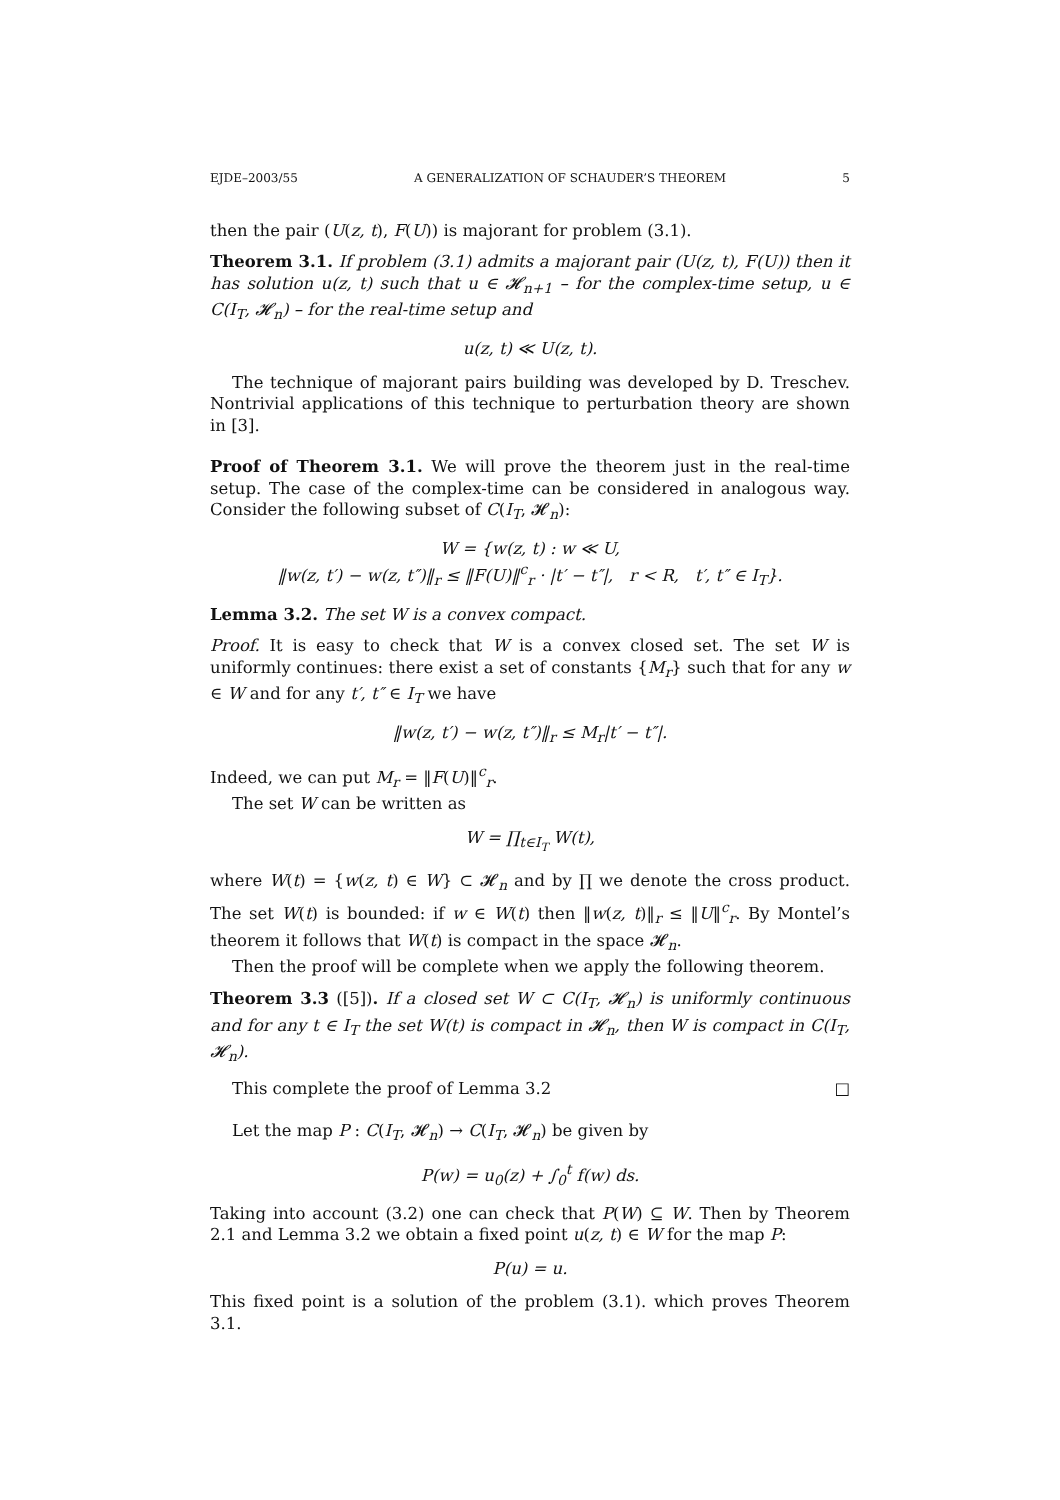EJDE–2003/55 A GENERALIZATION OF SCHAUDER’S THEOREM 5
then the pair (U(z, t), F(U)) is majorant for problem (3.1).
Theorem 3.1. If problem (3.1) admits a majorant pair (U(z, t), F(U)) then it has solution u(z, t) such that u ∈ 𝓗<sub>n+1</sub> – for the complex-time setup, u ∈ C(I<sub>T</sub>, 𝓗<sub>n</sub>) – for the real-time setup and
u(z, t) ≪ U(z, t).
The technique of majorant pairs building was developed by D. Treschev. Nontrivial applications of this technique to perturbation theory are shown in [3].
Proof of Theorem 3.1. We will prove the theorem just in the real-time setup. The case of the complex-time can be considered in analogous way. Consider the following subset of C(I<sub>T</sub>, 𝓗<sub>n</sub>):
W = {w(z, t) : w ≪ U,
‖w(z, t′) − w(z, t″)‖<sub>r</sub> ≤ ‖F(U)‖<sup>c</sup><sub>r</sub> · |t′ − t″|, r < R, t′, t″ ∈ I<sub>T</sub>}.
Lemma 3.2. The set W is a convex compact.
Proof. It is easy to check that W is a convex closed set. The set W is uniformly continues: there exist a set of constants {M<sub>r</sub>} such that for any w ∈ W and for any t′, t″ ∈ I<sub>T</sub> we have
‖w(z, t′) − w(z, t″)‖<sub>r</sub> ≤ M<sub>r</sub>|t′ − t″|.
Indeed, we can put M<sub>r</sub> = ‖F(U)‖<sup>c</sup><sub>r</sub>.
The set W can be written as
W = ∏<sub>t∈I<sub>T</sub></sub> W(t),
where W(t) = {w(z, t) ∈ W} ⊂ 𝓗<sub>n</sub> and by ∏ we denote the cross product. The set W(t) is bounded: if w ∈ W(t) then ‖w(z, t)‖<sub>r</sub> ≤ ‖U‖<sup>c</sup><sub>r</sub>. By Montel’s theorem it follows that W(t) is compact in the space 𝓗<sub>n</sub>.
Then the proof will be complete when we apply the following theorem.
Theorem 3.3 ([5]). If a closed set W ⊂ C(I<sub>T</sub>, 𝓗<sub>n</sub>) is uniformly continuous and for any t ∈ I<sub>T</sub> the set W(t) is compact in 𝓗<sub>n</sub>, then W is compact in C(I<sub>T</sub>, 𝓗<sub>n</sub>).
This complete the proof of Lemma 3.2 □
Let the map P : C(I<sub>T</sub>, 𝓗<sub>n</sub>) → C(I<sub>T</sub>, 𝓗<sub>n</sub>) be given by
P(w) = u<sub>0</sub>(z) + ∫<sub>0</sub><sup>t</sup> f(w) ds.
Taking into account (3.2) one can check that P(W) ⊆ W. Then by Theorem 2.1 and Lemma 3.2 we obtain a fixed point u(z, t) ∈ W for the map P:
P(u) = u.
This fixed point is a solution of the problem (3.1). which proves Theorem 3.1.